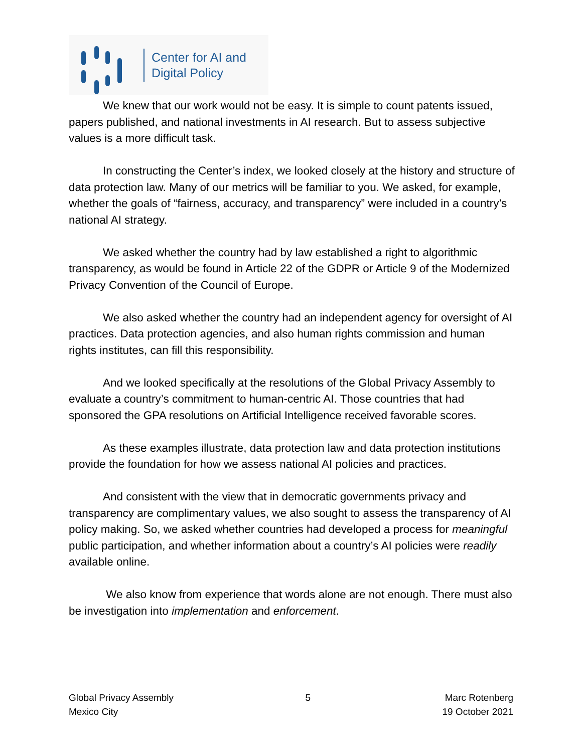Center for AI and
Digital Policy
We knew that our work would not be easy. It is simple to count patents issued, papers published, and national investments in AI research. But to assess subjective values is a more difficult task.
In constructing the Center’s index, we looked closely at the history and structure of data protection law. Many of our metrics will be familiar to you. We asked, for example, whether the goals of “fairness, accuracy, and transparency” were included in a country’s national AI strategy.
We asked whether the country had by law established a right to algorithmic transparency, as would be found in Article 22 of the GDPR or Article 9 of the Modernized Privacy Convention of the Council of Europe.
We also asked whether the country had an independent agency for oversight of AI practices. Data protection agencies, and also human rights commission and human rights institutes, can fill this responsibility.
And we looked specifically at the resolutions of the Global Privacy Assembly to evaluate a country’s commitment to human-centric AI. Those countries that had sponsored the GPA resolutions on Artificial Intelligence received favorable scores.
As these examples illustrate, data protection law and data protection institutions provide the foundation for how we assess national AI policies and practices.
And consistent with the view that in democratic governments privacy and transparency are complimentary values, we also sought to assess the transparency of AI policy making. So, we asked whether countries had developed a process for meaningful public participation, and whether information about a country’s AI policies were readily available online.
We also know from experience that words alone are not enough. There must also be investigation into implementation and enforcement.
Global Privacy Assembly
Mexico City
5 Marc Rotenberg
19 October 2021